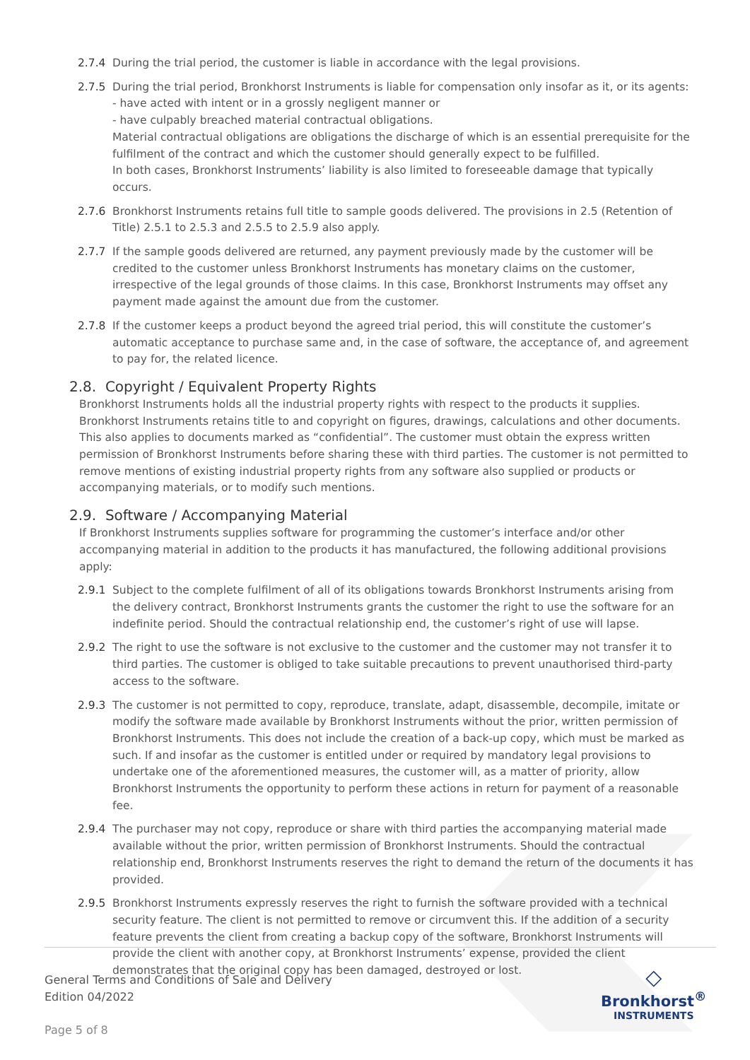2.7.4 During the trial period, the customer is liable in accordance with the legal provisions.
2.7.5 During the trial period, Bronkhorst Instruments is liable for compensation only insofar as it, or its agents:
- have acted with intent or in a grossly negligent manner or
- have culpably breached material contractual obligations.
Material contractual obligations are obligations the discharge of which is an essential prerequisite for the fulfilment of the contract and which the customer should generally expect to be fulfilled.
In both cases, Bronkhorst Instruments’ liability is also limited to foreseeable damage that typically occurs.
2.7.6 Bronkhorst Instruments retains full title to sample goods delivered. The provisions in 2.5 (Retention of Title) 2.5.1 to 2.5.3 and 2.5.5 to 2.5.9 also apply.
2.7.7 If the sample goods delivered are returned, any payment previously made by the customer will be credited to the customer unless Bronkhorst Instruments has monetary claims on the customer, irrespective of the legal grounds of those claims. In this case, Bronkhorst Instruments may offset any payment made against the amount due from the customer.
2.7.8 If the customer keeps a product beyond the agreed trial period, this will constitute the customer’s automatic acceptance to purchase same and, in the case of software, the acceptance of, and agreement to pay for, the related licence.
2.8. Copyright / Equivalent Property Rights
Bronkhorst Instruments holds all the industrial property rights with respect to the products it supplies. Bronkhorst Instruments retains title to and copyright on figures, drawings, calculations and other documents. This also applies to documents marked as “confidential”. The customer must obtain the express written permission of Bronkhorst Instruments before sharing these with third parties. The customer is not permitted to remove mentions of existing industrial property rights from any software also supplied or products or accompanying materials, or to modify such mentions.
2.9. Software / Accompanying Material
If Bronkhorst Instruments supplies software for programming the customer’s interface and/or other accompanying material in addition to the products it has manufactured, the following additional provisions apply:
2.9.1 Subject to the complete fulfilment of all of its obligations towards Bronkhorst Instruments arising from the delivery contract, Bronkhorst Instruments grants the customer the right to use the software for an indefinite period. Should the contractual relationship end, the customer’s right of use will lapse.
2.9.2 The right to use the software is not exclusive to the customer and the customer may not transfer it to third parties. The customer is obliged to take suitable precautions to prevent unauthorised third-party access to the software.
2.9.3 The customer is not permitted to copy, reproduce, translate, adapt, disassemble, decompile, imitate or modify the software made available by Bronkhorst Instruments without the prior, written permission of Bronkhorst Instruments. This does not include the creation of a back-up copy, which must be marked as such. If and insofar as the customer is entitled under or required by mandatory legal provisions to undertake one of the aforementioned measures, the customer will, as a matter of priority, allow Bronkhorst Instruments the opportunity to perform these actions in return for payment of a reasonable fee.
2.9.4 The purchaser may not copy, reproduce or share with third parties the accompanying material made available without the prior, written permission of Bronkhorst Instruments. Should the contractual relationship end, Bronkhorst Instruments reserves the right to demand the return of the documents it has provided.
2.9.5 Bronkhorst Instruments expressly reserves the right to furnish the software provided with a technical security feature. The client is not permitted to remove or circumvent this. If the addition of a security feature prevents the client from creating a backup copy of the software, Bronkhorst Instruments will provide the client with another copy, at Bronkhorst Instruments’ expense, provided the client demonstrates that the original copy has been damaged, destroyed or lost.
General Terms and Conditions of Sale and Delivery
Edition 04/2022
Page 5 of 8
◇
Bronkhorst<sup>®</sup>
INSTRUMENTS